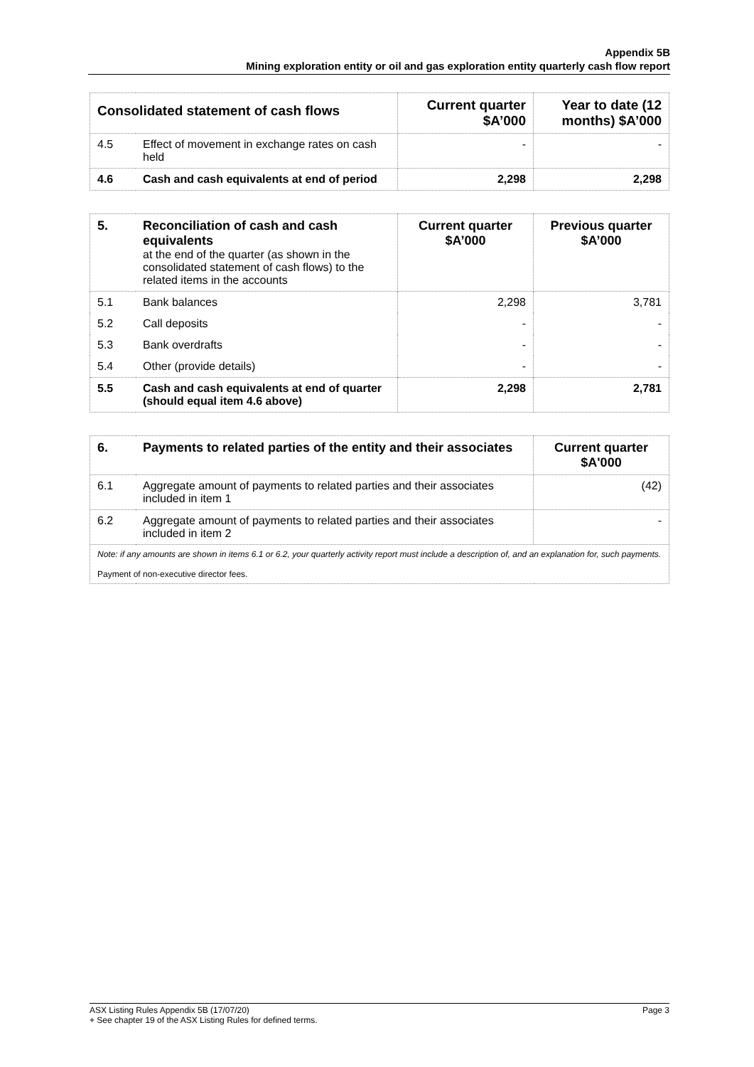Appendix 5B
Mining exploration entity or oil and gas exploration entity quarterly cash flow report
| Consolidated statement of cash flows | | Current quarter $A’000 | Year to date (12 months) $A’000 |
| --- | --- | --- | --- |
| 4.5 | Effect of movement in exchange rates on cash held | - | - |
| 4.6 | Cash and cash equivalents at end of period | 2,298 | 2,298 |
| 5. | Reconciliation of cash and cash equivalents at the end of the quarter (as shown in the consolidated statement of cash flows) to the related items in the accounts | Current quarter $A’000 | Previous quarter $A’000 |
| 5.1 | Bank balances | 2,298 | 3,781 |
| 5.2 | Call deposits | - | - |
| 5.3 | Bank overdrafts | - | - |
| 5.4 | Other (provide details) | - | - |
| 5.5 | Cash and cash equivalents at end of quarter (should equal item 4.6 above) | 2,298 | 2,781 |
| 6. | Payments to related parties of the entity and their associates | Current quarter $A'000 |
| 6.1 | Aggregate amount of payments to related parties and their associates included in item 1 | (42) |
| 6.2 | Aggregate amount of payments to related parties and their associates included in item 2 | - |
| Note: if any amounts are shown in items 6.1 or 6.2, your quarterly activity report must include a description of, and an explanation for, such payments. Payment of non-executive director fees. | | |
ASX Listing Rules Appendix 5B (17/07/20) Page 3
+ See chapter 19 of the ASX Listing Rules for defined terms.